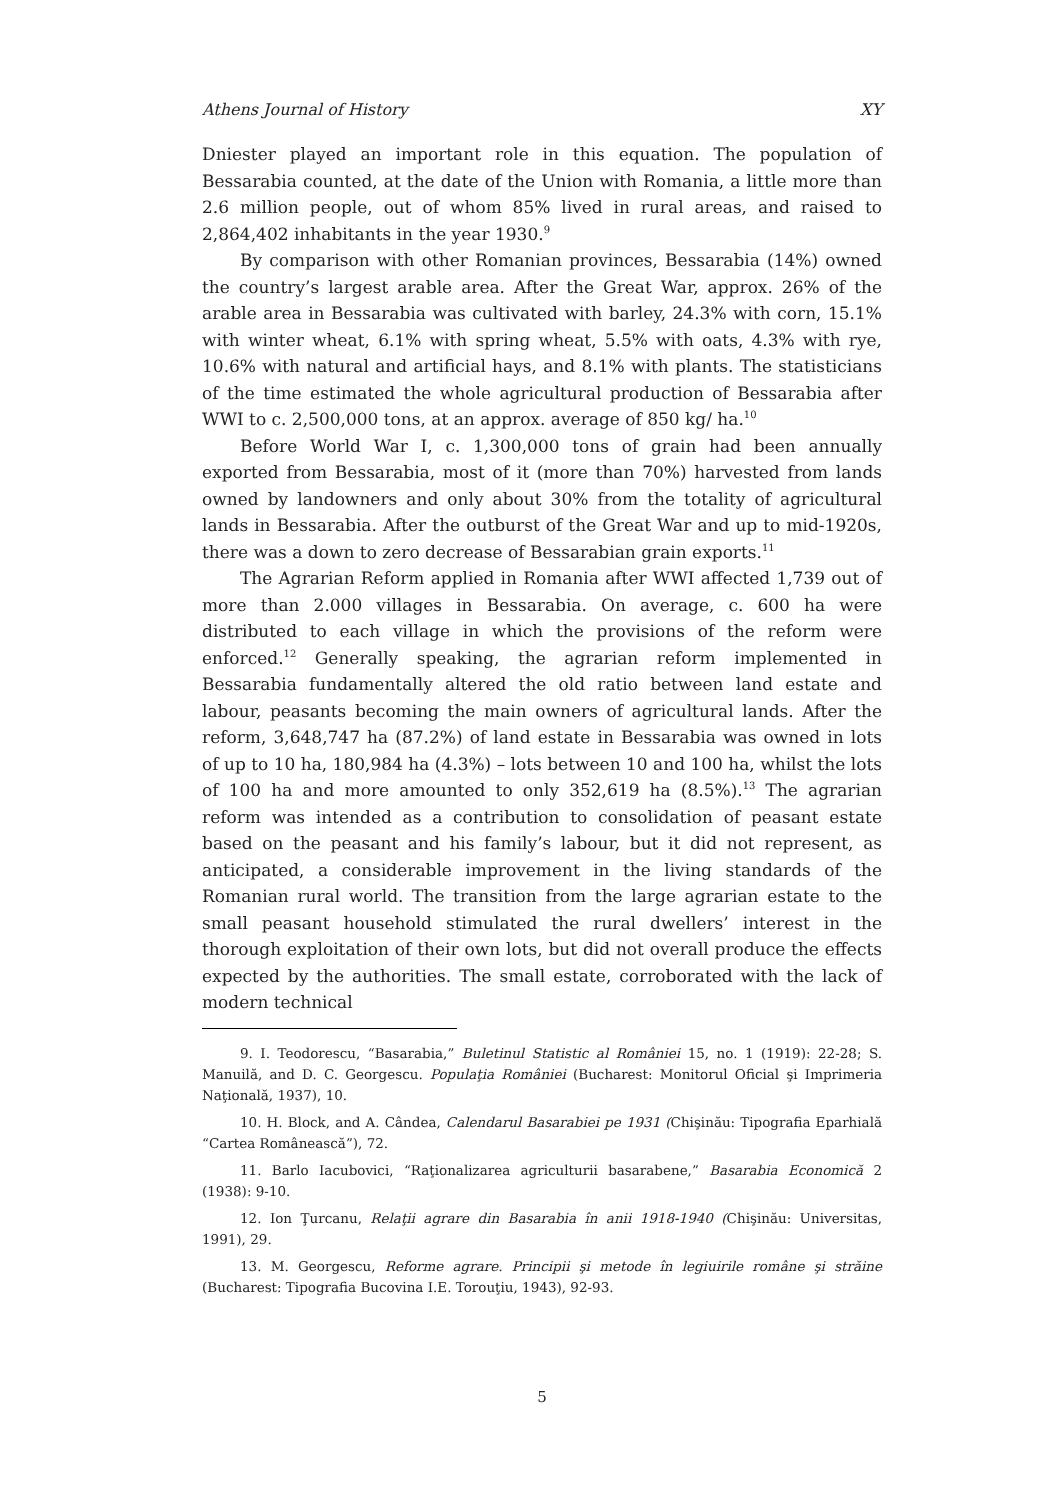Athens Journal of History XY
Dniester played an important role in this equation. The population of Bessarabia counted, at the date of the Union with Romania, a little more than 2.6 million people, out of whom 85% lived in rural areas, and raised to 2,864,402 inhabitants in the year 1930.<sup>9</sup>
By comparison with other Romanian provinces, Bessarabia (14%) owned the country’s largest arable area. After the Great War, approx. 26% of the arable area in Bessarabia was cultivated with barley, 24.3% with corn, 15.1% with winter wheat, 6.1% with spring wheat, 5.5% with oats, 4.3% with rye, 10.6% with natural and artificial hays, and 8.1% with plants. The statisticians of the time estimated the whole agricultural production of Bessarabia after WWI to c. 2,500,000 tons, at an approx. average of 850 kg/ ha.<sup>10</sup>
Before World War I, c. 1,300,000 tons of grain had been annually exported from Bessarabia, most of it (more than 70%) harvested from lands owned by landowners and only about 30% from the totality of agricultural lands in Bessarabia. After the outburst of the Great War and up to mid-1920s, there was a down to zero decrease of Bessarabian grain exports.<sup>11</sup>
The Agrarian Reform applied in Romania after WWI affected 1,739 out of more than 2.000 villages in Bessarabia. On average, c. 600 ha were distributed to each village in which the provisions of the reform were enforced.<sup>12</sup> Generally speaking, the agrarian reform implemented in Bessarabia fundamentally altered the old ratio between land estate and labour, peasants becoming the main owners of agricultural lands. After the reform, 3,648,747 ha (87.2%) of land estate in Bessarabia was owned in lots of up to 10 ha, 180,984 ha (4.3%) – lots between 10 and 100 ha, whilst the lots of 100 ha and more amounted to only 352,619 ha (8.5%).<sup>13</sup> The agrarian reform was intended as a contribution to consolidation of peasant estate based on the peasant and his family’s labour, but it did not represent, as anticipated, a considerable improvement in the living standards of the Romanian rural world. The transition from the large agrarian estate to the small peasant household stimulated the rural dwellers’ interest in the thorough exploitation of their own lots, but did not overall produce the effects expected by the authorities. The small estate, corroborated with the lack of modern technical
9. I. Teodorescu, “Basarabia,” Buletinul Statistic al României 15, no. 1 (1919): 22-28; S. Manuilă, and D. C. Georgescu. Populaţia României (Bucharest: Monitorul Oficial şi Imprimeria Naţională, 1937), 10.
10. H. Block, and A. Cândea, Calendarul Basarabiei pe 1931 (Chişinău: Tipografia Eparhială “Cartea Românească”), 72.
11. Barlo Iacubovici, “Raţionalizarea agriculturii basarabene,” Basarabia Economică 2 (1938): 9-10.
12. Ion Ţurcanu, Relaţii agrare din Basarabia în anii 1918-1940 (Chişinău: Universitas, 1991), 29.
13. M. Georgescu, Reforme agrare. Principii şi metode în legiuirile române şi străine (Bucharest: Tipografia Bucovina I.E. Torouţiu, 1943), 92-93.
5